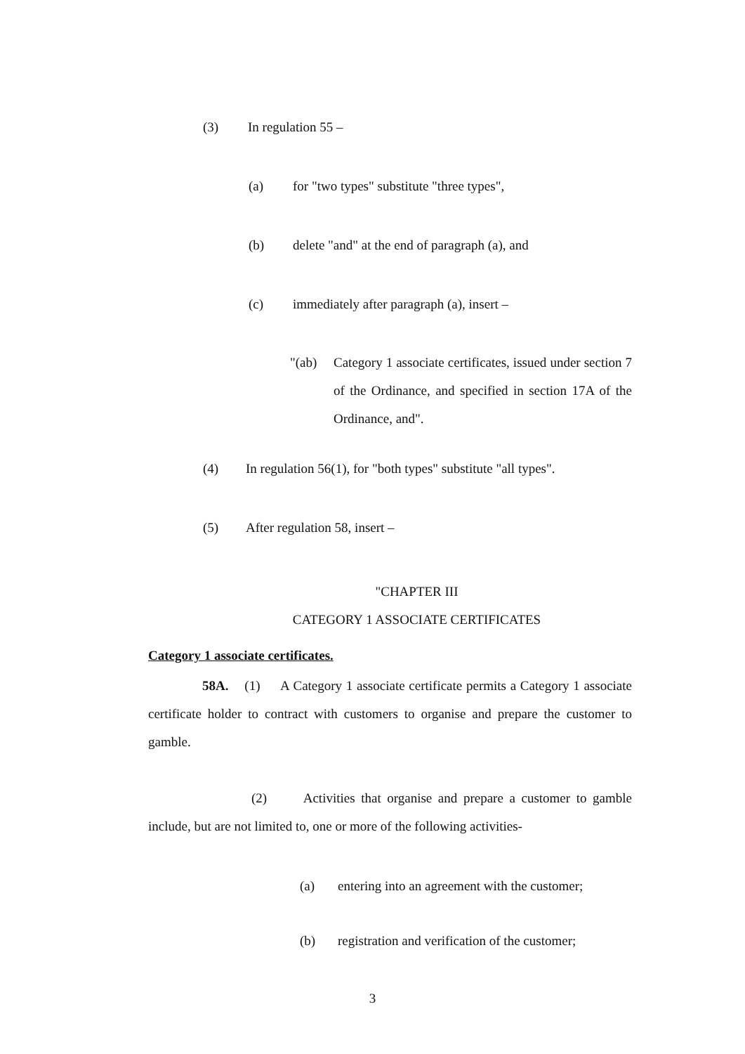(3) In regulation 55 –
(a) for "two types" substitute "three types",
(b) delete "and" at the end of paragraph (a), and
(c) immediately after paragraph (a), insert –
"(ab) Category 1 associate certificates, issued under section 7 of the Ordinance, and specified in section 17A of the Ordinance, and".
(4) In regulation 56(1), for "both types" substitute "all types".
(5) After regulation 58, insert –
"CHAPTER III
CATEGORY 1 ASSOCIATE CERTIFICATES
Category 1 associate certificates.
58A. (1) A Category 1 associate certificate permits a Category 1 associate certificate holder to contract with customers to organise and prepare the customer to gamble.
(2) Activities that organise and prepare a customer to gamble include, but are not limited to, one or more of the following activities-
(a) entering into an agreement with the customer;
(b) registration and verification of the customer;
3